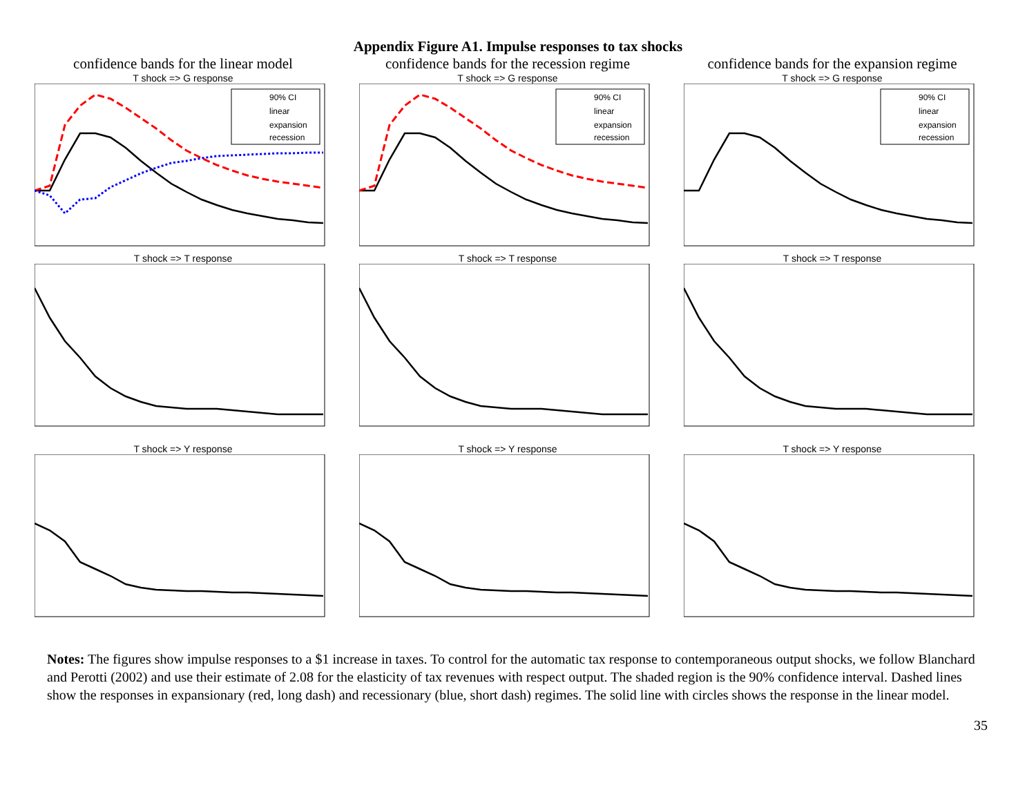Appendix Figure A1. Impulse responses to tax shocks
confidence bands for the linear model
confidence bands for the recession regime
confidence bands for the expansion regime
T shock => G response
90% CI
linear
expansion
recession
T shock => G response
90% CI
linear
expansion
recession
T shock => G response
90% CI
linear
expansion
recession
T shock => T response
T shock => T response
T shock => T response
T shock => Y response
T shock => Y response
T shock => Y response
Notes: The figures show impulse responses to a $1 increase in taxes. To control for the automatic tax response to contemporaneous output shocks, we follow Blanchard and Perotti (2002) and use their estimate of 2.08 for the elasticity of tax revenues with respect output. The shaded region is the 90% confidence interval. Dashed lines show the responses in expansionary (red, long dash) and recessionary (blue, short dash) regimes. The solid line with circles shows the response in the linear model.
35